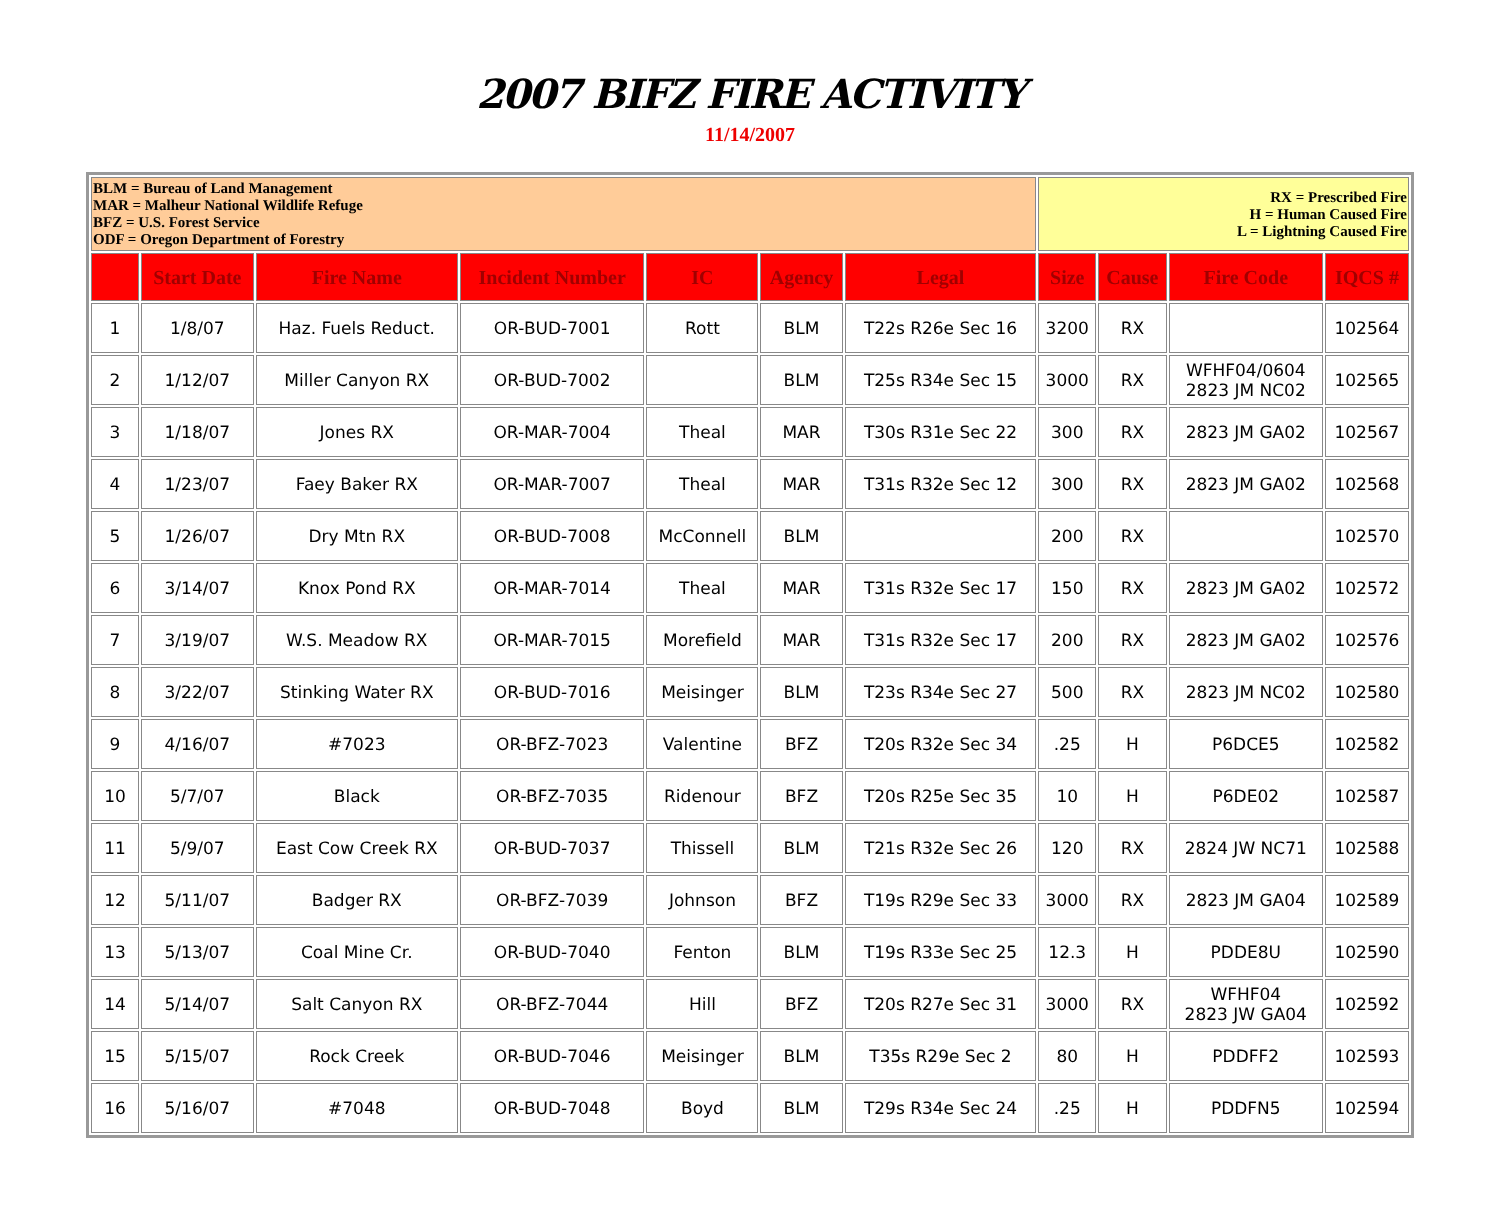2007 BIFZ FIRE ACTIVITY
11/14/2007
| BLM = Bureau of Land Management MAR = Malheur National Wildlife Refuge BFZ = U.S. Forest Service ODF = Oregon Department of Forestry | | | | | | | RX = Prescribed Fire H = Human Caused Fire L = Lightning Caused Fire | | | |
| | Start Date | Fire Name | Incident Number | IC | Agency | Legal | Size | Cause | Fire Code | IQCS # |
| 1 | 1/8/07 | Haz. Fuels Reduct. | OR-BUD-7001 | Rott | BLM | T22s R26e Sec 16 | 3200 | RX | | 102564 |
| 2 | 1/12/07 | Miller Canyon RX | OR-BUD-7002 | | BLM | T25s R34e Sec 15 | 3000 | RX | WFHF04/0604 2823 JM NC02 | 102565 |
| 3 | 1/18/07 | Jones RX | OR-MAR-7004 | Theal | MAR | T30s R31e Sec 22 | 300 | RX | 2823 JM GA02 | 102567 |
| 4 | 1/23/07 | Faey Baker RX | OR-MAR-7007 | Theal | MAR | T31s R32e Sec 12 | 300 | RX | 2823 JM GA02 | 102568 |
| 5 | 1/26/07 | Dry Mtn RX | OR-BUD-7008 | McConnell | BLM | | 200 | RX | | 102570 |
| 6 | 3/14/07 | Knox Pond RX | OR-MAR-7014 | Theal | MAR | T31s R32e Sec 17 | 150 | RX | 2823 JM GA02 | 102572 |
| 7 | 3/19/07 | W.S. Meadow RX | OR-MAR-7015 | Morefield | MAR | T31s R32e Sec 17 | 200 | RX | 2823 JM GA02 | 102576 |
| 8 | 3/22/07 | Stinking Water RX | OR-BUD-7016 | Meisinger | BLM | T23s R34e Sec 27 | 500 | RX | 2823 JM NC02 | 102580 |
| 9 | 4/16/07 | #7023 | OR-BFZ-7023 | Valentine | BFZ | T20s R32e Sec 34 | .25 | H | P6DCE5 | 102582 |
| 10 | 5/7/07 | Black | OR-BFZ-7035 | Ridenour | BFZ | T20s R25e Sec 35 | 10 | H | P6DE02 | 102587 |
| 11 | 5/9/07 | East Cow Creek RX | OR-BUD-7037 | Thissell | BLM | T21s R32e Sec 26 | 120 | RX | 2824 JW NC71 | 102588 |
| 12 | 5/11/07 | Badger RX | OR-BFZ-7039 | Johnson | BFZ | T19s R29e Sec 33 | 3000 | RX | 2823 JM GA04 | 102589 |
| 13 | 5/13/07 | Coal Mine Cr. | OR-BUD-7040 | Fenton | BLM | T19s R33e Sec 25 | 12.3 | H | PDDE8U | 102590 |
| 14 | 5/14/07 | Salt Canyon RX | OR-BFZ-7044 | Hill | BFZ | T20s R27e Sec 31 | 3000 | RX | WFHF04 2823 JW GA04 | 102592 |
| 15 | 5/15/07 | Rock Creek | OR-BUD-7046 | Meisinger | BLM | T35s R29e Sec 2 | 80 | H | PDDFF2 | 102593 |
| 16 | 5/16/07 | #7048 | OR-BUD-7048 | Boyd | BLM | T29s R34e Sec 24 | .25 | H | PDDFN5 | 102594 |